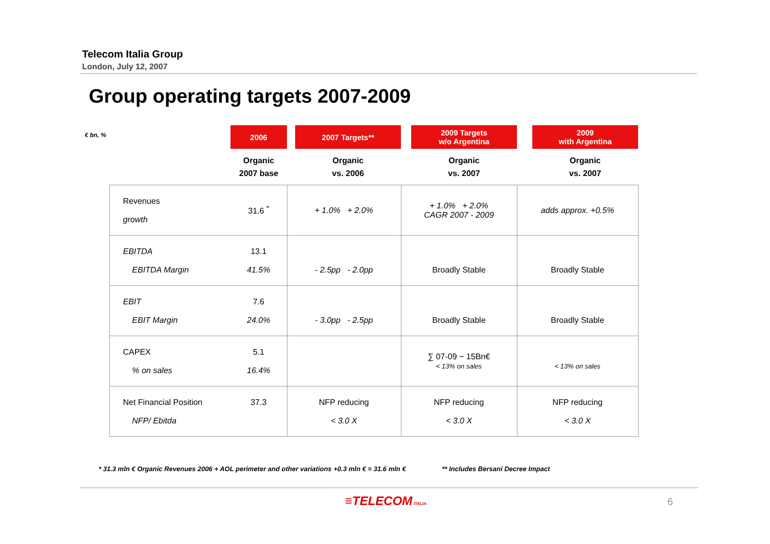Telecom Italia Group
London, July 12, 2007
Group operating targets 2007-2009
| € bn, % | | 2006 | | 2007 Targets** | | 2009 Targets w/o Argentina | | 2009 with Argentina |
| --- | --- | --- | --- | --- | --- | --- | --- | --- |
| | | Organic 2007 base | | Organic vs. 2006 | | Organic vs. 2007 | | Organic vs. 2007 |
| | Revenues growth | 31.6 <sup>*</sup> | + 1.0% + 2.0% | | + 1.0% + 2.0% CAGR 2007 - 2009 | | adds approx. +0.5% | |
| | EBITDA EBITDA Margin | 13.1 41.5% | - 2.5pp - 2.0pp | | Broadly Stable | | Broadly Stable | |
| | EBIT EBIT Margin | 7.6 24.0% | - 3.0pp - 2.5pp | | Broadly Stable | | Broadly Stable | |
| | CAPEX % on sales | 5.1 16.4% | | | ∑ 07-09 ~ 15Bn€ < 13% on sales | | < 13% on sales | |
| | Net Financial Position NFP/ Ebitda | 37.3 | NFP reducing < 3.0 X | | NFP reducing < 3.0 X | | NFP reducing < 3.0 X | |
* 31.3 mln € Organic Revenues 2006 + AOL perimeter and other variations +0.3 mln € = 31.6 mln €
** Includes Bersani Decree Impact
≡TELECOM ITALIA 6